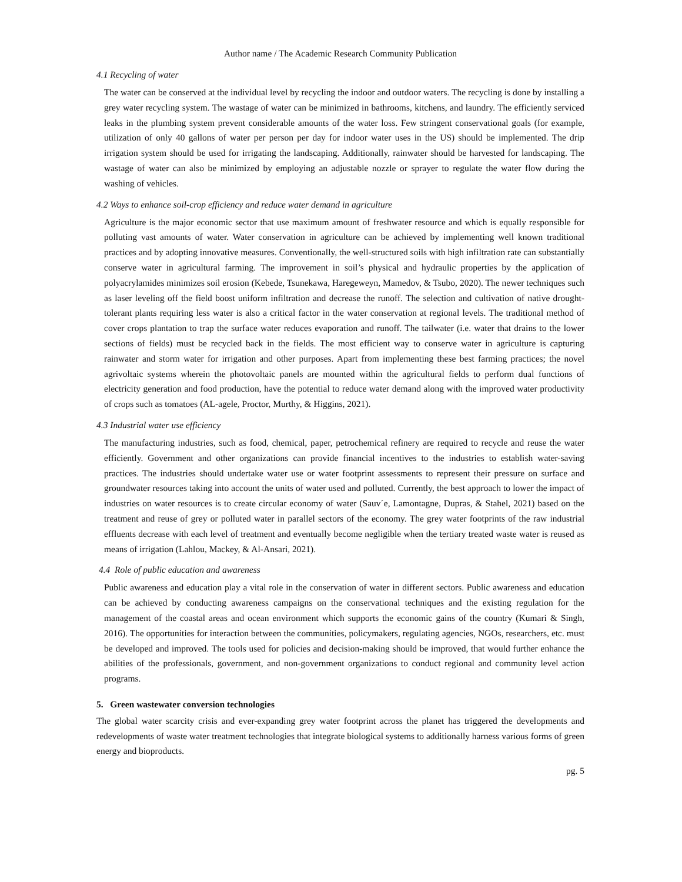Author name / The Academic Research Community Publication
4.1 Recycling of water
The water can be conserved at the individual level by recycling the indoor and outdoor waters. The recycling is done by installing a grey water recycling system. The wastage of water can be minimized in bathrooms, kitchens, and laundry. The efficiently serviced leaks in the plumbing system prevent considerable amounts of the water loss. Few stringent conservational goals (for example, utilization of only 40 gallons of water per person per day for indoor water uses in the US) should be implemented. The drip irrigation system should be used for irrigating the landscaping. Additionally, rainwater should be harvested for landscaping. The wastage of water can also be minimized by employing an adjustable nozzle or sprayer to regulate the water flow during the washing of vehicles.
4.2 Ways to enhance soil-crop efficiency and reduce water demand in agriculture
Agriculture is the major economic sector that use maximum amount of freshwater resource and which is equally responsible for polluting vast amounts of water. Water conservation in agriculture can be achieved by implementing well known traditional practices and by adopting innovative measures. Conventionally, the well-structured soils with high infiltration rate can substantially conserve water in agricultural farming. The improvement in soil’s physical and hydraulic properties by the application of polyacrylamides minimizes soil erosion (Kebede, Tsunekawa, Haregeweyn, Mamedov, & Tsubo, 2020). The newer techniques such as laser leveling off the field boost uniform infiltration and decrease the runoff. The selection and cultivation of native drought-tolerant plants requiring less water is also a critical factor in the water conservation at regional levels. The traditional method of cover crops plantation to trap the surface water reduces evaporation and runoff. The tailwater (i.e. water that drains to the lower sections of fields) must be recycled back in the fields. The most efficient way to conserve water in agriculture is capturing rainwater and storm water for irrigation and other purposes. Apart from implementing these best farming practices; the novel agrivoltaic systems wherein the photovoltaic panels are mounted within the agricultural fields to perform dual functions of electricity generation and food production, have the potential to reduce water demand along with the improved water productivity of crops such as tomatoes (AL-agele, Proctor, Murthy, & Higgins, 2021).
4.3 Industrial water use efficiency
The manufacturing industries, such as food, chemical, paper, petrochemical refinery are required to recycle and reuse the water efficiently. Government and other organizations can provide financial incentives to the industries to establish water-saving practices. The industries should undertake water use or water footprint assessments to represent their pressure on surface and groundwater resources taking into account the units of water used and polluted. Currently, the best approach to lower the impact of industries on water resources is to create circular economy of water (Sauv´e, Lamontagne, Dupras, & Stahel, 2021) based on the treatment and reuse of grey or polluted water in parallel sectors of the economy. The grey water footprints of the raw industrial effluents decrease with each level of treatment and eventually become negligible when the tertiary treated waste water is reused as means of irrigation (Lahlou, Mackey, & Al-Ansari, 2021).
4.4 Role of public education and awareness
Public awareness and education play a vital role in the conservation of water in different sectors. Public awareness and education can be achieved by conducting awareness campaigns on the conservational techniques and the existing regulation for the management of the coastal areas and ocean environment which supports the economic gains of the country (Kumari & Singh, 2016). The opportunities for interaction between the communities, policymakers, regulating agencies, NGOs, researchers, etc. must be developed and improved. The tools used for policies and decision-making should be improved, that would further enhance the abilities of the professionals, government, and non-government organizations to conduct regional and community level action programs.
5. Green wastewater conversion technologies
The global water scarcity crisis and ever-expanding grey water footprint across the planet has triggered the developments and redevelopments of waste water treatment technologies that integrate biological systems to additionally harness various forms of green energy and bioproducts.
pg. 5